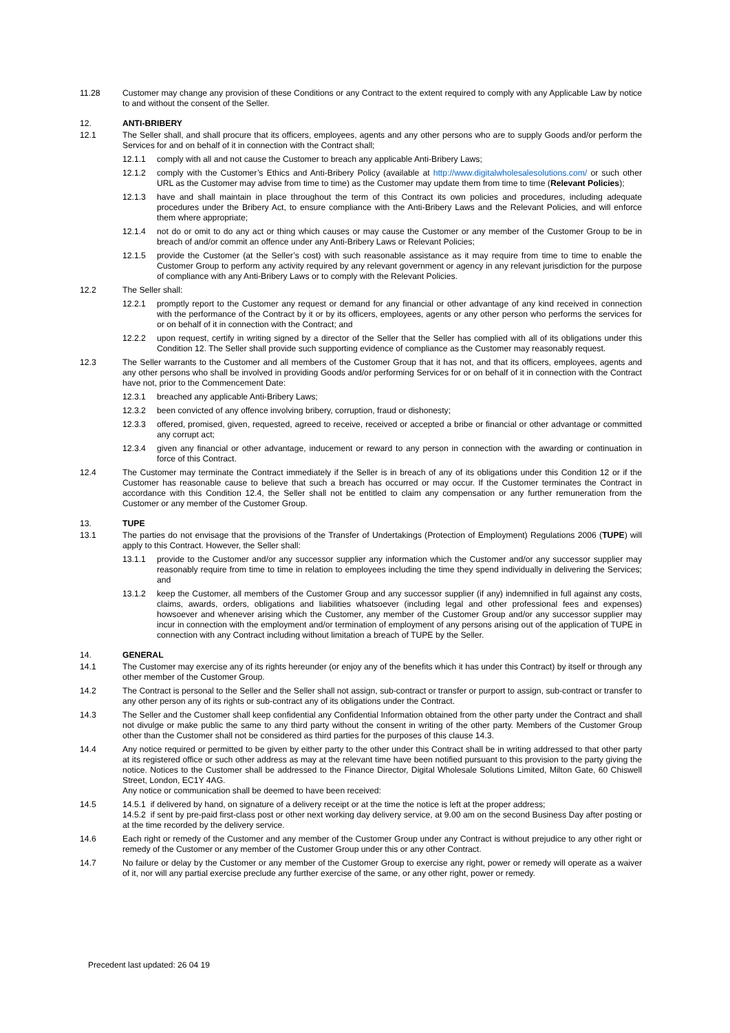11.28 Customer may change any provision of these Conditions or any Contract to the extent required to comply with any Applicable Law by notice to and without the consent of the Seller.
12. ANTI-BRIBERY
12.1 The Seller shall, and shall procure that its officers, employees, agents and any other persons who are to supply Goods and/or perform the Services for and on behalf of it in connection with the Contract shall;
12.1.1 comply with all and not cause the Customer to breach any applicable Anti-Bribery Laws;
12.1.2 comply with the Customer’s Ethics and Anti-Bribery Policy (available at http://www.digitalwholesalesolutions.com/ or such other URL as the Customer may advise from time to time) as the Customer may update them from time to time (Relevant Policies);
12.1.3 have and shall maintain in place throughout the term of this Contract its own policies and procedures, including adequate procedures under the Bribery Act, to ensure compliance with the Anti-Bribery Laws and the Relevant Policies, and will enforce them where appropriate;
12.1.4 not do or omit to do any act or thing which causes or may cause the Customer or any member of the Customer Group to be in breach of and/or commit an offence under any Anti-Bribery Laws or Relevant Policies;
12.1.5 provide the Customer (at the Seller’s cost) with such reasonable assistance as it may require from time to time to enable the Customer Group to perform any activity required by any relevant government or agency in any relevant jurisdiction for the purpose of compliance with any Anti-Bribery Laws or to comply with the Relevant Policies.
12.2 The Seller shall:
12.2.1 promptly report to the Customer any request or demand for any financial or other advantage of any kind received in connection with the performance of the Contract by it or by its officers, employees, agents or any other person who performs the services for or on behalf of it in connection with the Contract; and
12.2.2 upon request, certify in writing signed by a director of the Seller that the Seller has complied with all of its obligations under this Condition 12. The Seller shall provide such supporting evidence of compliance as the Customer may reasonably request.
12.3 The Seller warrants to the Customer and all members of the Customer Group that it has not, and that its officers, employees, agents and any other persons who shall be involved in providing Goods and/or performing Services for or on behalf of it in connection with the Contract have not, prior to the Commencement Date:
12.3.1 breached any applicable Anti-Bribery Laws;
12.3.2 been convicted of any offence involving bribery, corruption, fraud or dishonesty;
12.3.3 offered, promised, given, requested, agreed to receive, received or accepted a bribe or financial or other advantage or committed any corrupt act;
12.3.4 given any financial or other advantage, inducement or reward to any person in connection with the awarding or continuation in force of this Contract.
12.4 The Customer may terminate the Contract immediately if the Seller is in breach of any of its obligations under this Condition 12 or if the Customer has reasonable cause to believe that such a breach has occurred or may occur. If the Customer terminates the Contract in accordance with this Condition 12.4, the Seller shall not be entitled to claim any compensation or any further remuneration from the Customer or any member of the Customer Group.
13. TUPE
13.1 The parties do not envisage that the provisions of the Transfer of Undertakings (Protection of Employment) Regulations 2006 (TUPE) will apply to this Contract. However, the Seller shall:
13.1.1 provide to the Customer and/or any successor supplier any information which the Customer and/or any successor supplier may reasonably require from time to time in relation to employees including the time they spend individually in delivering the Services; and
13.1.2 keep the Customer, all members of the Customer Group and any successor supplier (if any) indemnified in full against any costs, claims, awards, orders, obligations and liabilities whatsoever (including legal and other professional fees and expenses) howsoever and whenever arising which the Customer, any member of the Customer Group and/or any successor supplier may incur in connection with the employment and/or termination of employment of any persons arising out of the application of TUPE in connection with any Contract including without limitation a breach of TUPE by the Seller.
14. GENERAL
14.1 The Customer may exercise any of its rights hereunder (or enjoy any of the benefits which it has under this Contract) by itself or through any other member of the Customer Group.
14.2 The Contract is personal to the Seller and the Seller shall not assign, sub-contract or transfer or purport to assign, sub-contract or transfer to any other person any of its rights or sub-contract any of its obligations under the Contract.
14.3 The Seller and the Customer shall keep confidential any Confidential Information obtained from the other party under the Contract and shall not divulge or make public the same to any third party without the consent in writing of the other party. Members of the Customer Group other than the Customer shall not be considered as third parties for the purposes of this clause 14.3.
14.4 Any notice required or permitted to be given by either party to the other under this Contract shall be in writing addressed to that other party at its registered office or such other address as may at the relevant time have been notified pursuant to this provision to the party giving the notice. Notices to the Customer shall be addressed to the Finance Director, Digital Wholesale Solutions Limited, Milton Gate, 60 Chiswell Street, London, EC1Y 4AG.
Any notice or communication shall be deemed to have been received:
14.5 14.5.1 if delivered by hand, on signature of a delivery receipt or at the time the notice is left at the proper address;
14.5.2 if sent by pre-paid first-class post or other next working day delivery service, at 9.00 am on the second Business Day after posting or at the time recorded by the delivery service.
14.6 Each right or remedy of the Customer and any member of the Customer Group under any Contract is without prejudice to any other right or remedy of the Customer or any member of the Customer Group under this or any other Contract.
14.7 No failure or delay by the Customer or any member of the Customer Group to exercise any right, power or remedy will operate as a waiver of it, nor will any partial exercise preclude any further exercise of the same, or any other right, power or remedy.
Precedent last updated: 26 04 19